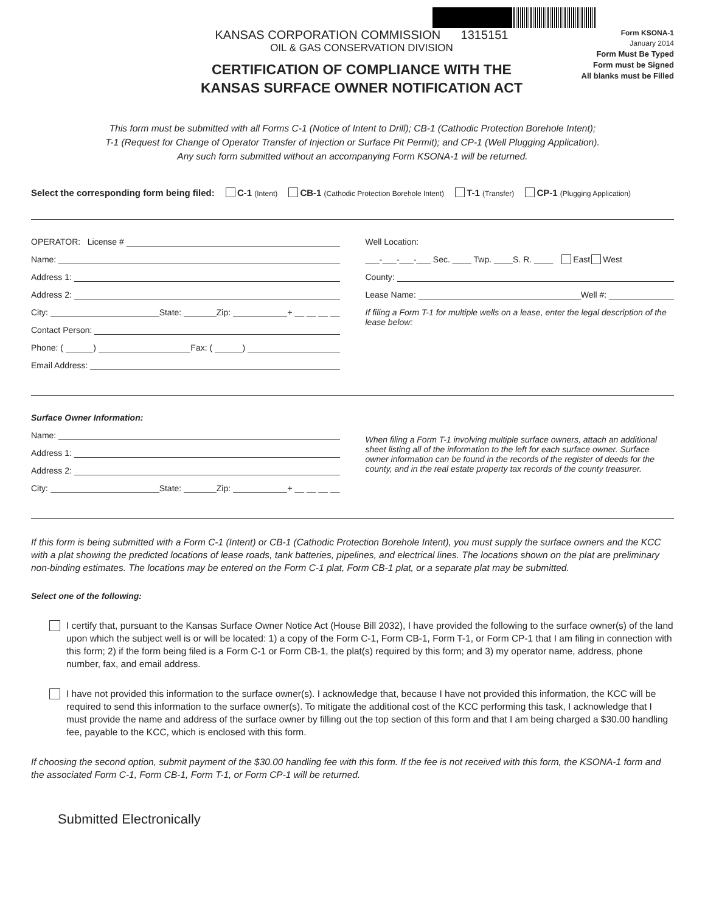KANSAS CORPORATION COMMISSION 1315151
OIL & GAS CONSERVATION DIVISION
CERTIFICATION OF COMPLIANCE WITH THE
KANSAS SURFACE OWNER NOTIFICATION ACT
Form KSONA-1
January 2014
Form Must Be Typed
Form must be Signed
All blanks must be Filled
This form must be submitted with all Forms C-1 (Notice of Intent to Drill); CB-1 (Cathodic Protection Borehole Intent);
T-1 (Request for Change of Operator Transfer of Injection or Surface Pit Permit); and CP-1 (Well Plugging Application).
Any such form submitted without an accompanying Form KSONA-1 will be returned.
Select the corresponding form being filed: C-1 (Intent) CB-1 (Cathodic Protection Borehole Intent) T-1 (Transfer) CP-1 (Plugging Application)
OPERATOR: License #
Name:
Address 1:
Address 2:
City: State: Zip: + __ __ __ __
Contact Person:
Phone: ( ) Fax: ( )
Email Address:
Well Location:
___-___-___-___ Sec. ____ Twp. ____S. R. ____ East West
County:
Lease Name: Well #:
If filing a Form T-1 for multiple wells on a lease, enter the legal description of the lease below:
Surface Owner Information:
Name:
Address 1:
Address 2:
City: State: Zip: + __ __ __ __
When filing a Form T-1 involving multiple surface owners, attach an additional sheet listing all of the information to the left for each surface owner. Surface owner information can be found in the records of the register of deeds for the county, and in the real estate property tax records of the county treasurer.
If this form is being submitted with a Form C-1 (Intent) or CB-1 (Cathodic Protection Borehole Intent), you must supply the surface owners and the KCC with a plat showing the predicted locations of lease roads, tank batteries, pipelines, and electrical lines. The locations shown on the plat are preliminary non-binding estimates. The locations may be entered on the Form C-1 plat, Form CB-1 plat, or a separate plat may be submitted.
Select one of the following:
I certify that, pursuant to the Kansas Surface Owner Notice Act (House Bill 2032), I have provided the following to the surface owner(s) of the land upon which the subject well is or will be located: 1) a copy of the Form C-1, Form CB-1, Form T-1, or Form CP-1 that I am filing in connection with this form; 2) if the form being filed is a Form C-1 or Form CB-1, the plat(s) required by this form; and 3) my operator name, address, phone number, fax, and email address.
I have not provided this information to the surface owner(s). I acknowledge that, because I have not provided this information, the KCC will be required to send this information to the surface owner(s). To mitigate the additional cost of the KCC performing this task, I acknowledge that I must provide the name and address of the surface owner by filling out the top section of this form and that I am being charged a $30.00 handling fee, payable to the KCC, which is enclosed with this form.
If choosing the second option, submit payment of the $30.00 handling fee with this form. If the fee is not received with this form, the KSONA-1 form and the associated Form C-1, Form CB-1, Form T-1, or Form CP-1 will be returned.
Submitted Electronically